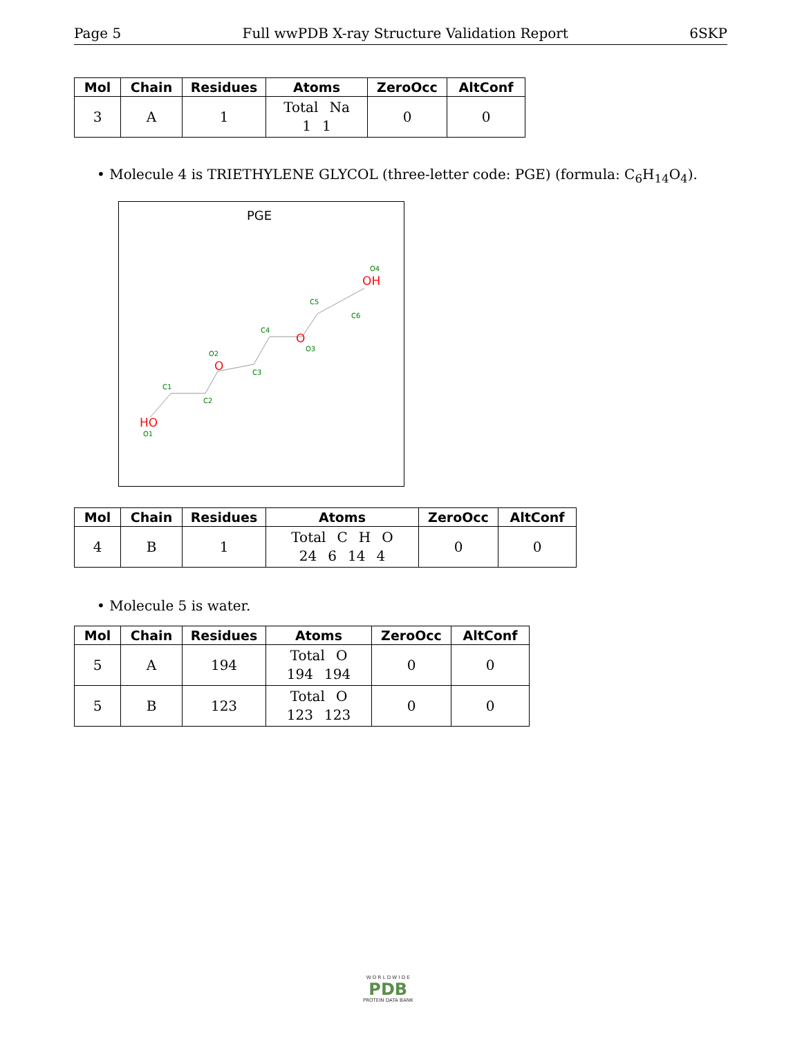Page 5 Full wwPDB X-ray Structure Validation Report 6SKP
| Mol | Chain | Residues | Atoms | ZeroOcc | AltConf |
| --- | --- | --- | --- | --- | --- |
| 3 | A | 1 | Total Na 1 1 | 0 | 0 |
• Molecule 4 is TRIETHYLENE GLYCOL (three-letter code: PGE) (formula: C<sub>6</sub>H<sub>14</sub>O<sub>4</sub>).
PGE
HO
O
O
OH
O1
C1
C2
O2
C3
C4
O3
C5
C6
O4
| Mol | Chain | Residues | Atoms | ZeroOcc | AltConf |
| --- | --- | --- | --- | --- | --- |
| 4 | B | 1 | Total C H O 24 6 14 4 | 0 | 0 |
• Molecule 5 is water.
| Mol | Chain | Residues | Atoms | ZeroOcc | AltConf |
| --- | --- | --- | --- | --- | --- |
| 5 | A | 194 | Total O 194 194 | 0 | 0 |
| 5 | B | 123 | Total O 123 123 | 0 | 0 |
W O R L D W I D E
PDB
PROTEIN DATA BANK